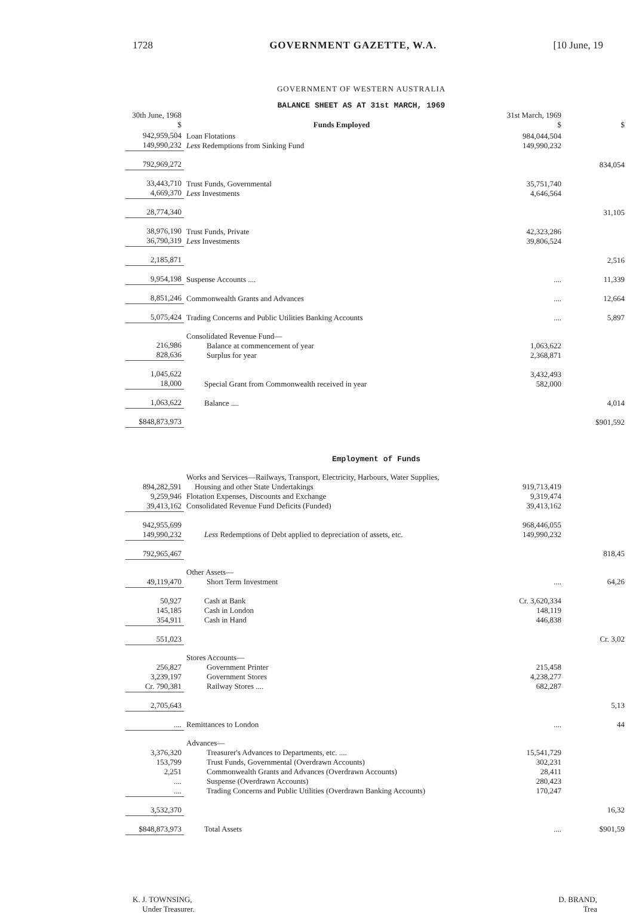1728 GOVERNMENT GAZETTE, W.A. [10 June, 19
GOVERNMENT OF WESTERN AUSTRALIA
BALANCE SHEET AS AT 31st MARCH, 1969
| 30th June, 1968 $ | Funds Employed | 31st March, 1969 $ | $ |
| --- | --- | --- | --- |
| 942,959,504 149,990,232 | Loan Flotations Less Redemptions from Sinking Fund | 984,044,504 149,990,232 | |
| 792,969,272 | | | 834,054 |
| 33,443,710 4,669,370 | Trust Funds, Governmental Less Investments | 35,751,740 4,646,564 | |
| 28,774,340 | | | 31,105 |
| 38,976,190 36,790,319 | Trust Funds, Private Less Investments | 42,323,286 39,806,524 | |
| 2,185,871 | | | 2,516 |
| 9,954,198 | Suspense Accounts .... | .... | 11,339 |
| 8,851,246 | Commonwealth Grants and Advances | .... | 12,664 |
| 5,075,424 | Trading Concerns and Public Utilities Banking Accounts | .... | 5,897 |
| 216,986 828,636 | Consolidated Revenue Fund— Balance at commencement of year Surplus for year | 1,063,622 2,368,871 | |
| 1,045,622 18,000 | Special Grant from Commonwealth received in year | 3,432,493 582,000 | |
| 1,063,622 | Balance .... | | 4,014 |
| $848,873,973 | | | $901,592 |
| Employment of Funds | | | |
| 894,282,591 9,259,946 39,413,162 | Works and Services—Railways, Transport, Electricity, Harbours, Water Supplies, Housing and other State Undertakings Flotation Expenses, Discounts and Exchange Consolidated Revenue Fund Deficits (Funded) | 919,713,419 9,319,474 39,413,162 | |
| 942,955,699 149,990,232 | Less Redemptions of Debt applied to depreciation of assets, etc. | 968,446,055 149,990,232 | |
| 792,965,467 | | | 818,45 |
| 49,119,470 | Other Assets— Short Term Investment | .... | 64,26 |
| 50,927 145,185 354,911 | Cash at Bank Cash in London Cash in Hand | Cr. 3,620,334 148,119 446,838 | |
| 551,023 | | | Cr. 3,02 |
| 256,827 3,239,197 Cr. 790,381 | Stores Accounts— Government Printer Government Stores Railway Stores .... | 215,458 4,238,277 682,287 | |
| 2,705,643 | | | 5,13 |
| .... | Remittances to London | .... | 44 |
| 3,376,320 153,799 2,251 .... .... | Advances— Treasurer's Advances to Departments, etc. .... Trust Funds, Governmental (Overdrawn Accounts) Commonwealth Grants and Advances (Overdrawn Accounts) Suspense (Overdrawn Accounts) Trading Concerns and Public Utilities (Overdrawn Banking Accounts) | 15,541,729 302,231 28,411 280,423 170,247 | |
| 3,532,370 | | | 16,32 |
| $848,873,973 | Total Assets | .... | $901,59 |
K. J. TOWNSING,
Under Treasurer. D. BRAND,
Trea